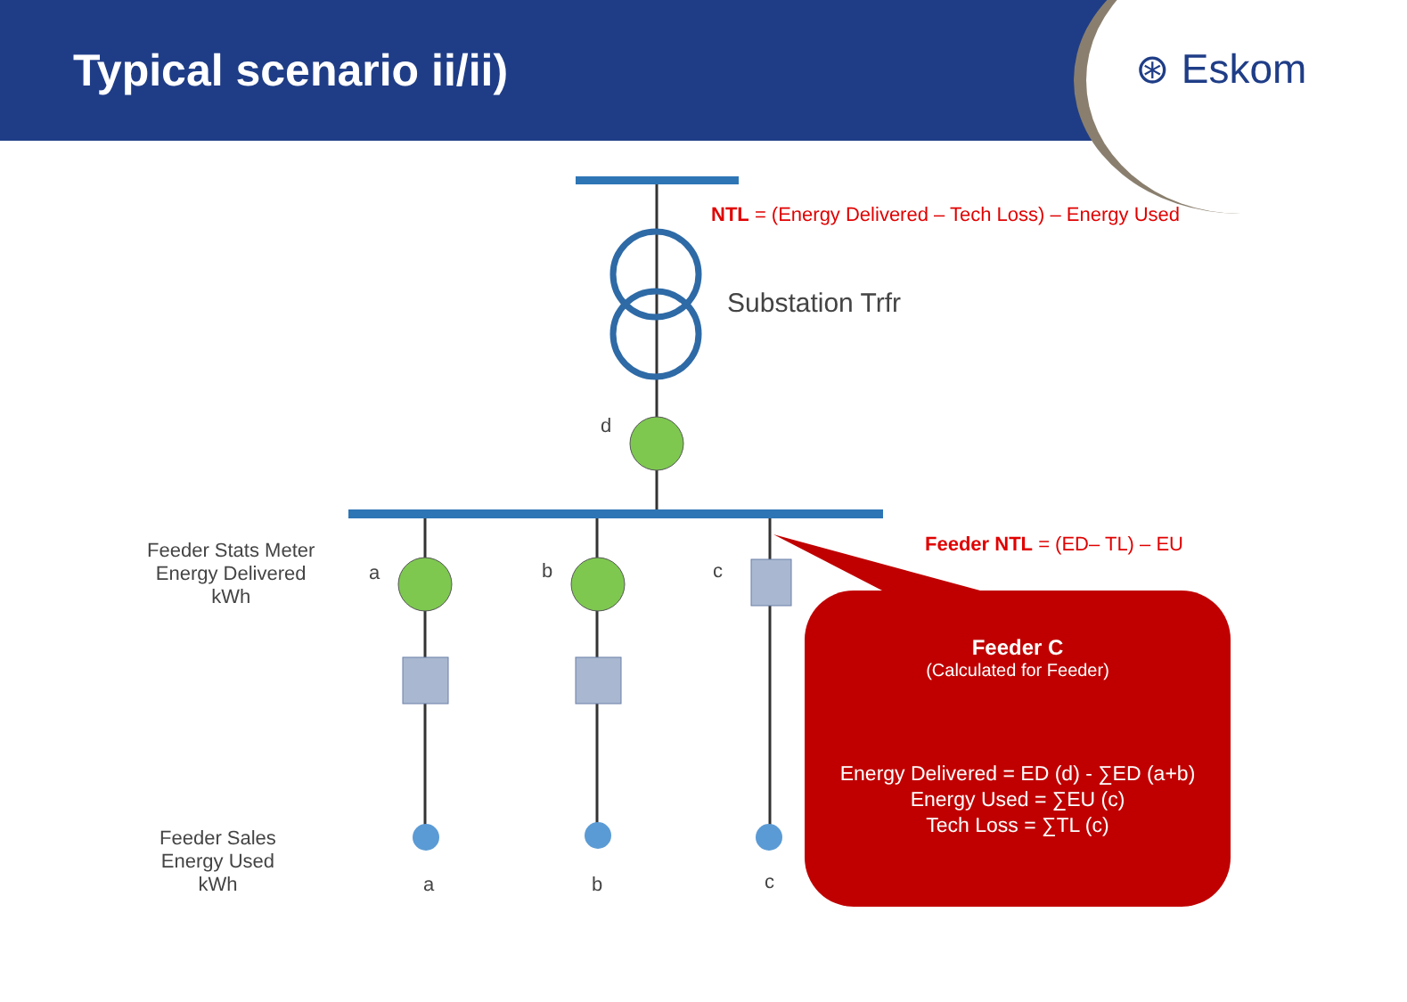Typical scenario ii/ii)
⊛ Eskom
NTL = (Energy Delivered – Tech Loss) – Energy Used
Substation Trfr
d
Feeder NTL = (ED– TL) – EU
Feeder Stats Meter
Energy Delivered
kWh
a b c
Feeder Sales
Energy Used
kWh
a b c
Feeder C
(Calculated for Feeder)
Energy Delivered = ED (d) - ∑ED (a+b)
Energy Used = ∑EU (c)
Tech Loss = ∑TL (c)